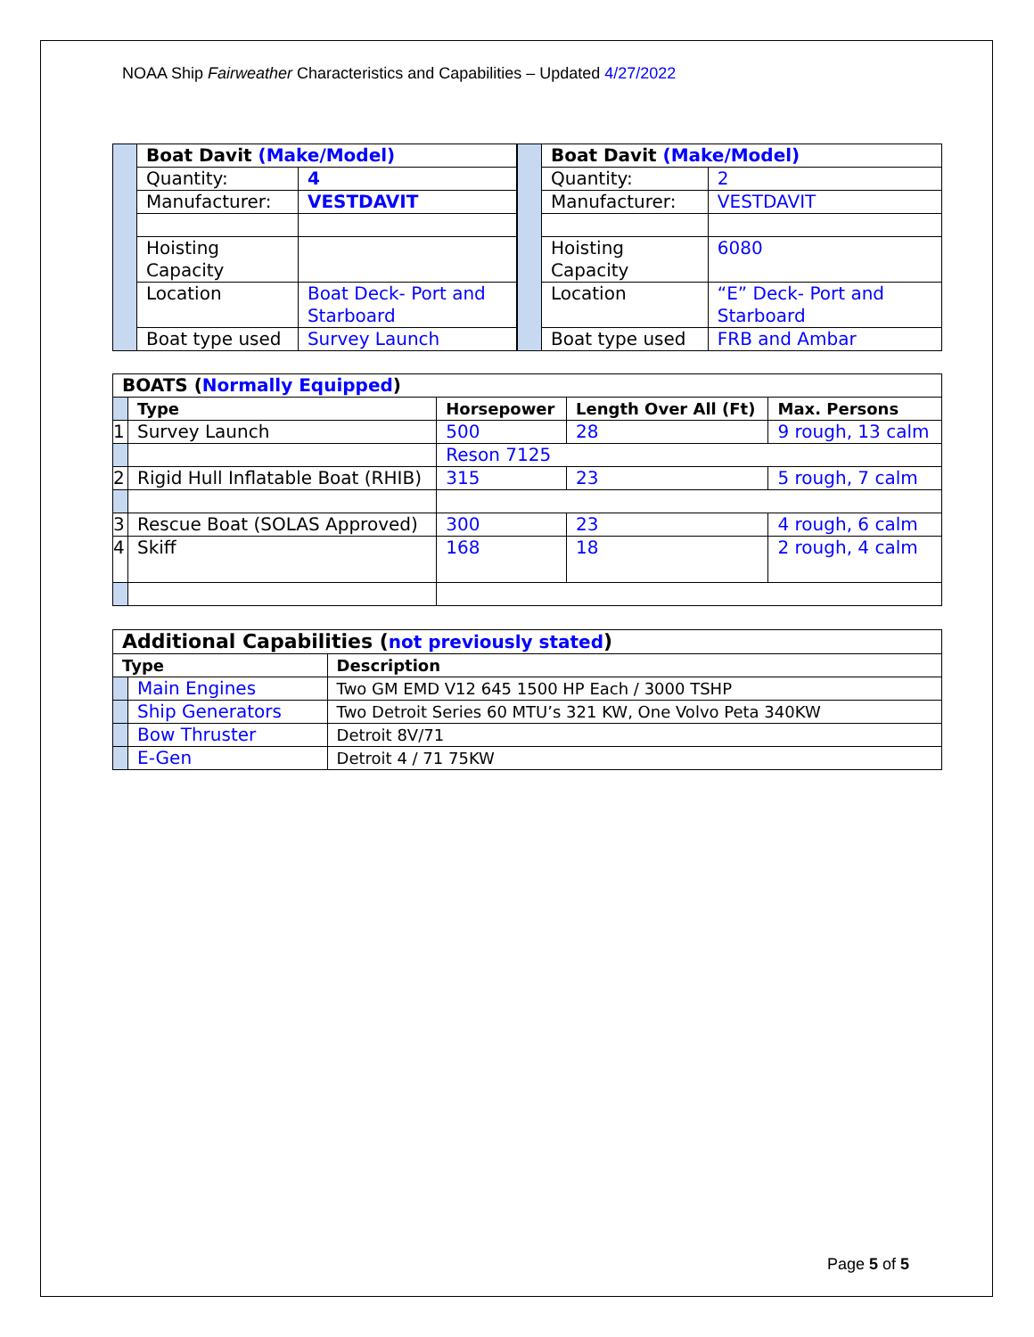NOAA Ship Fairweather Characteristics and Capabilities – Updated 4/27/2022
| | Boat Davit (Make/Model) | |
| | Quantity: | 4 |
| | Manufacturer: | VESTDAVIT |
| | Hoisting Capacity | |
| | Location | Boat Deck- Port and Starboard |
| | Boat type used | Survey Launch |
| | Boat Davit (Make/Model) | |
| | Quantity: | 2 |
| | Manufacturer: | VESTDAVIT |
| | Hoisting Capacity | 6080 |
| | Location | “E” Deck- Port and Starboard |
| | Boat type used | FRB and Ambar |
| BOATS ( Normally Equipped ) | | | | |
| --- | --- | --- | --- | --- |
| | Type | Horsepower | Length Over All (Ft) | Max. Persons |
| 1 | Survey Launch | 500 | 28 | 9 rough, 13 calm |
| | | Reson 7125 | | |
| 2 | Rigid Hull Inflatable Boat (RHIB) | 315 | 23 | 5 rough, 7 calm |
| 3 | Rescue Boat (SOLAS Approved) | 300 | 23 | 4 rough, 6 calm |
| 4 | Skiff | 168 | 18 | 2 rough, 4 calm |
| Additional Capabilities ( not previously stated ) | | |
| --- | --- | --- |
| Type | | Description |
| | Main Engines | Two GM EMD V12 645 1500 HP Each / 3000 TSHP |
| | Ship Generators | Two Detroit Series 60 MTU’s 321 KW, One Volvo Peta 340KW |
| | Bow Thruster | Detroit 8V/71 |
| | E-Gen | Detroit 4 / 71 75KW |
Page 5 of 5